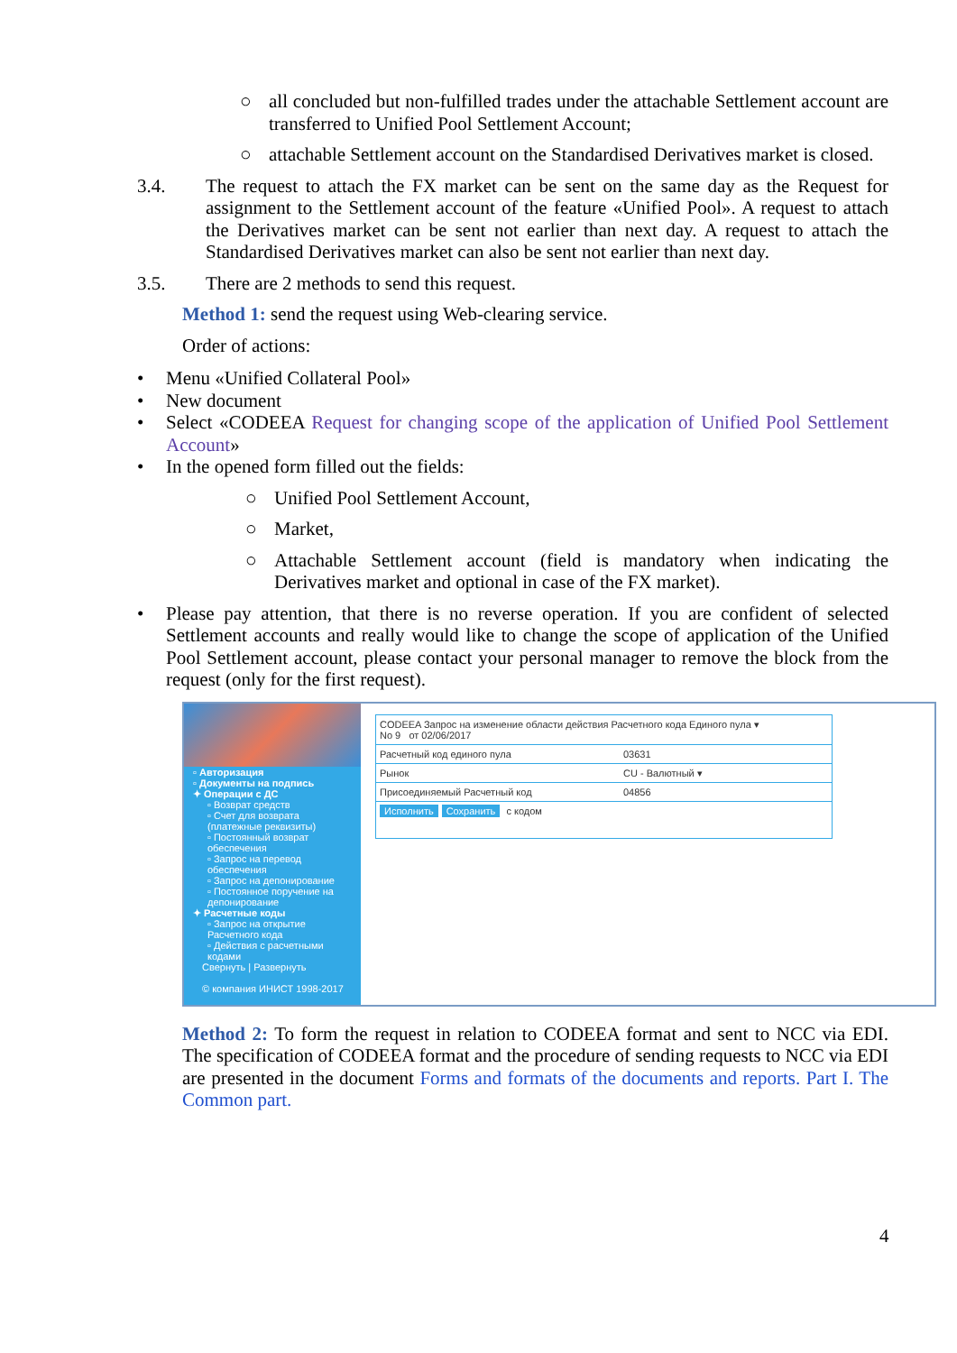○ all concluded but non-fulfilled trades under the attachable Settlement account are transferred to Unified Pool Settlement Account;
○ attachable Settlement account on the Standardised Derivatives market is closed.
3.4. The request to attach the FX market can be sent on the same day as the Request for assignment to the Settlement account of the feature «Unified Pool». A request to attach the Derivatives market can be sent not earlier than next day. A request to attach the Standardised Derivatives market can also be sent not earlier than next day.
3.5. There are 2 methods to send this request.
Method 1: send the request using Web-clearing service.
Order of actions:
• Menu «Unified Collateral Pool»
• New document
• Select «CODEEA Request for changing scope of the application of Unified Pool Settlement Account»
• In the opened form filled out the fields:
○ Unified Pool Settlement Account,
○ Market,
○ Attachable Settlement account (field is mandatory when indicating the Derivatives market and optional in case of the FX market).
• Please pay attention, that there is no reverse operation. If you are confident of selected Settlement accounts and really would like to change the scope of application of the Unified Pool Settlement account, please contact your personal manager to remove the block from the request (only for the first request).
▫ Авторизация
▫ Документы на подпись
✦ Операции с ДС
▫ Возврат средств
▫ Счет для возврата (платежные реквизиты)
▫ Постоянный возврат обеспечения
▫ Запрос на перевод обеспечения
▫ Запрос на депонирование
▫ Постоянное поручение на депонирование
✦ Расчетные коды
▫ Запрос на открытие Расчетного кода
▫ Действия с расчетными кодами
Свернуть | Развернуть
© компания ИНИСТ 1998-2017
CODEEA Запрос на изменение области действия Расчетного кода Единого пула ▾
No 9 от 02/06/2017
Расчетный код единого пула 03631
Рынок CU - Валютный ▾
Присоединяемый Расчетный код 04856
Исполнить Сохранить с кодом
Method 2: To form the request in relation to CODEEA format and sent to NCC via EDI. The specification of CODEEA format and the procedure of sending requests to NCC via EDI are presented in the document Forms and formats of the documents and reports. Part I. The Common part.
4